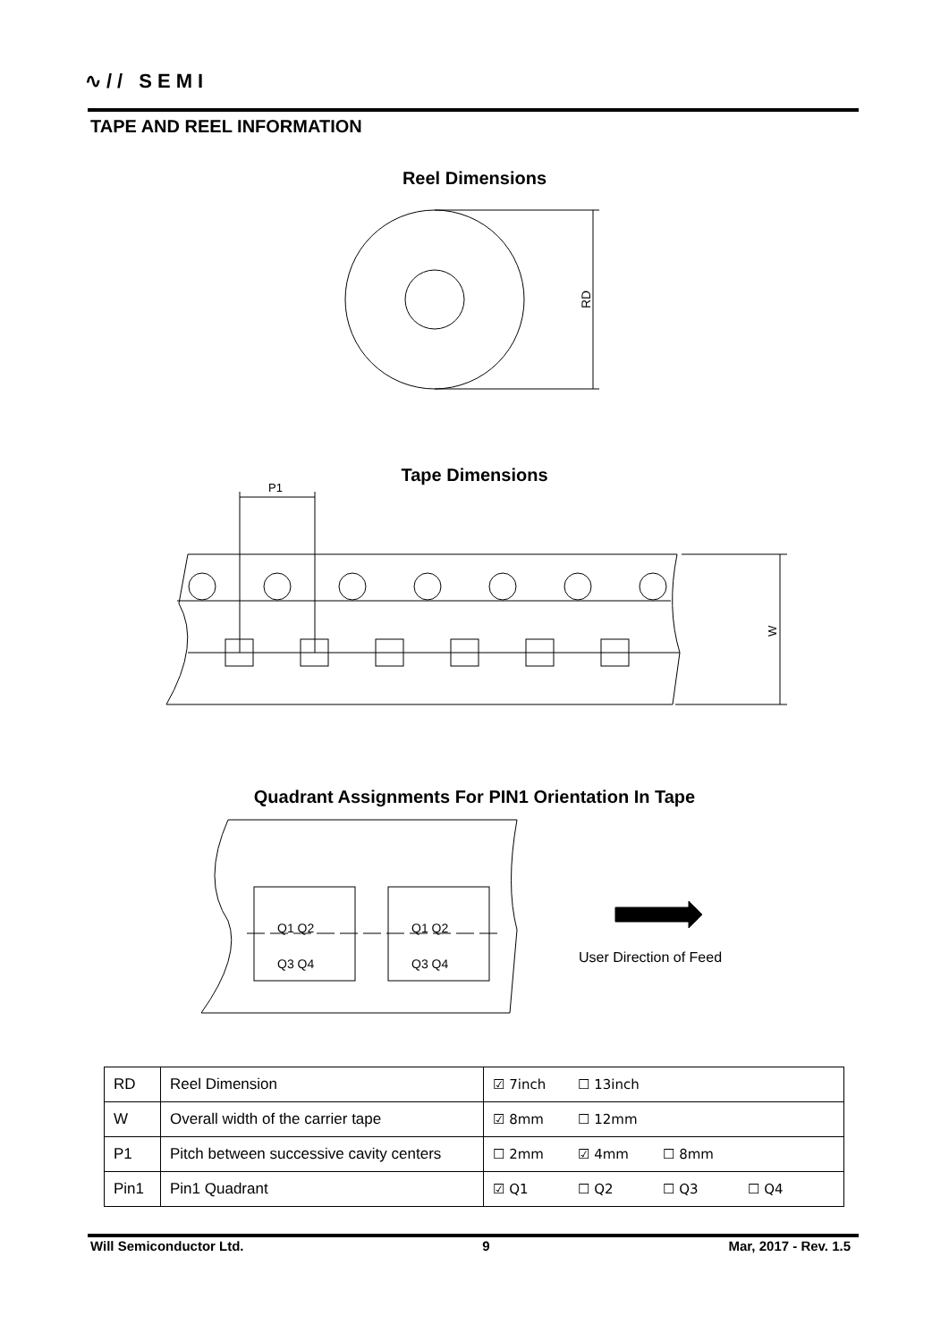∿// SEMI
TAPE AND REEL INFORMATION
Reel Dimensions
RD
P1
W
Tape Dimensions
Quadrant Assignments For PIN1 Orientation In Tape
Q1 Q2
Q3 Q4
Q1 Q2
Q3 Q4
User Direction of Feed
| RD | Reel Dimension | ☑ 7inch ☐ 13inch |
| W | Overall width of the carrier tape | ☑ 8mm ☐ 12mm |
| P1 | Pitch between successive cavity centers | ☐ 2mm ☑ 4mm ☐ 8mm |
| Pin1 | Pin1 Quadrant | ☑ Q1 ☐ Q2 ☐ Q3 ☐ Q4 |
Will Semiconductor Ltd. 9 Mar, 2017 - Rev. 1.5